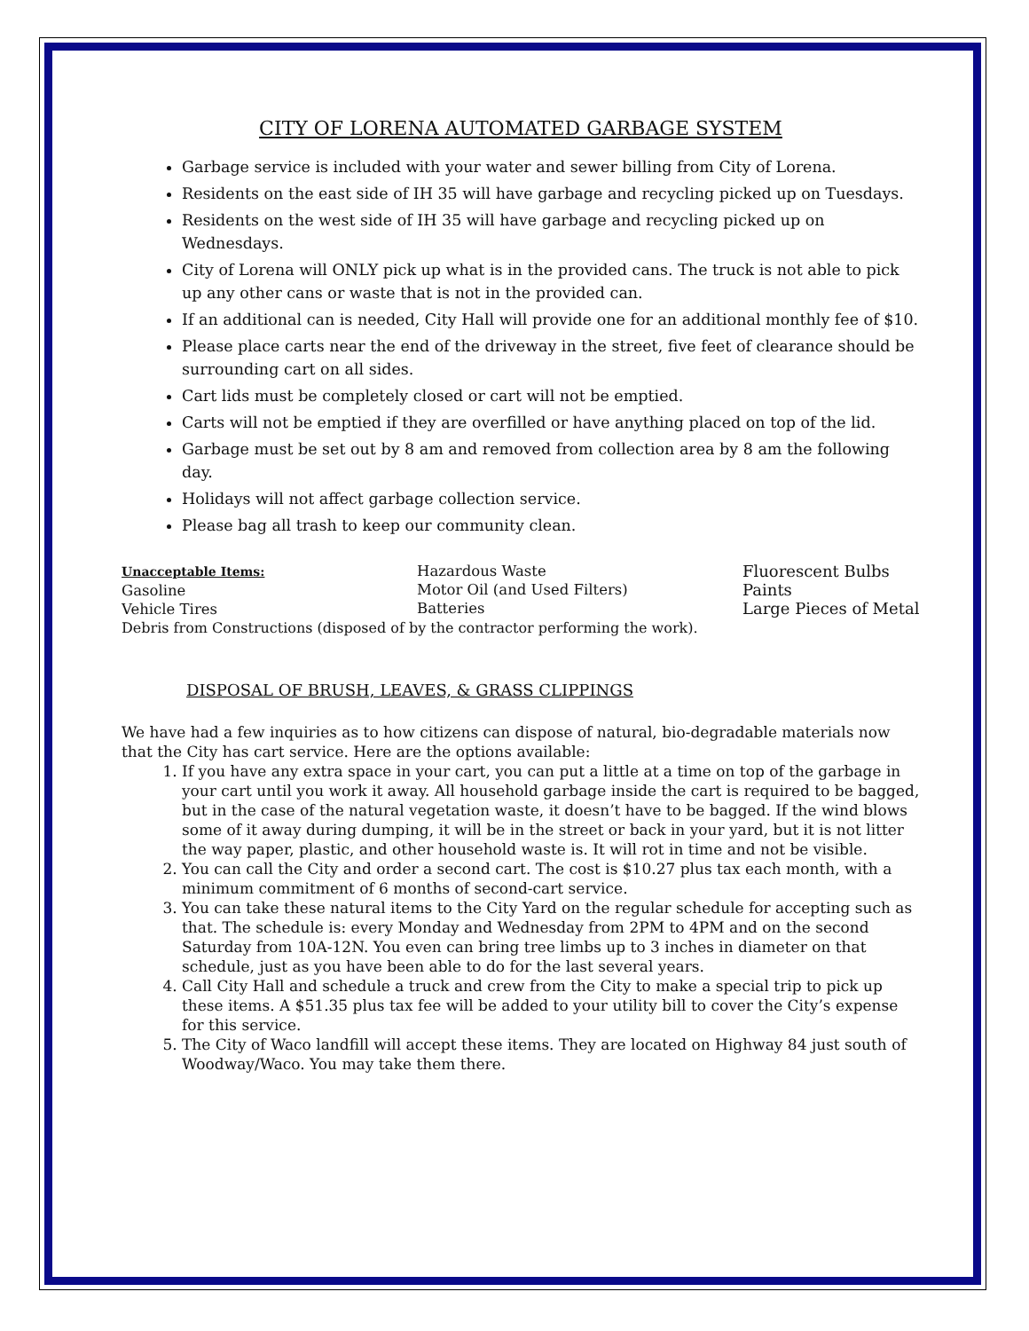CITY OF LORENA AUTOMATED GARBAGE SYSTEM
Garbage service is included with your water and sewer billing from City of Lorena.
Residents on the east side of IH 35 will have garbage and recycling picked up on Tuesdays.
Residents on the west side of IH 35 will have garbage and recycling picked up on Wednesdays.
City of Lorena will ONLY pick up what is in the provided cans. The truck is not able to pick up any other cans or waste that is not in the provided can.
If an additional can is needed, City Hall will provide one for an additional monthly fee of $10.
Please place carts near the end of the driveway in the street, five feet of clearance should be surrounding cart on all sides.
Cart lids must be completely closed or cart will not be emptied.
Carts will not be emptied if they are overfilled or have anything placed on top of the lid.
Garbage must be set out by 8 am and removed from collection area by 8 am the following day.
Holidays will not affect garbage collection service.
Please bag all trash to keep our community clean.
Unacceptable Items:
Gasoline
Vehicle Tires
Hazardous Waste
Motor Oil (and Used Filters)
Batteries
Fluorescent Bulbs
Paints
Large Pieces of Metal
Debris from Constructions (disposed of by the contractor performing the work).
DISPOSAL OF BRUSH, LEAVES, & GRASS CLIPPINGS
We have had a few inquiries as to how citizens can dispose of natural, bio-degradable materials now that the City has cart service. Here are the options available:
1. If you have any extra space in your cart, you can put a little at a time on top of the garbage in your cart until you work it away. All household garbage inside the cart is required to be bagged, but in the case of the natural vegetation waste, it doesn’t have to be bagged. If the wind blows some of it away during dumping, it will be in the street or back in your yard, but it is not litter the way paper, plastic, and other household waste is. It will rot in time and not be visible.
2. You can call the City and order a second cart. The cost is $10.27 plus tax each month, with a minimum commitment of 6 months of second-cart service.
3. You can take these natural items to the City Yard on the regular schedule for accepting such as that. The schedule is: every Monday and Wednesday from 2PM to 4PM and on the second Saturday from 10A-12N. You even can bring tree limbs up to 3 inches in diameter on that schedule, just as you have been able to do for the last several years.
4. Call City Hall and schedule a truck and crew from the City to make a special trip to pick up these items. A $51.35 plus tax fee will be added to your utility bill to cover the City’s expense for this service.
5. The City of Waco landfill will accept these items. They are located on Highway 84 just south of Woodway/Waco. You may take them there.